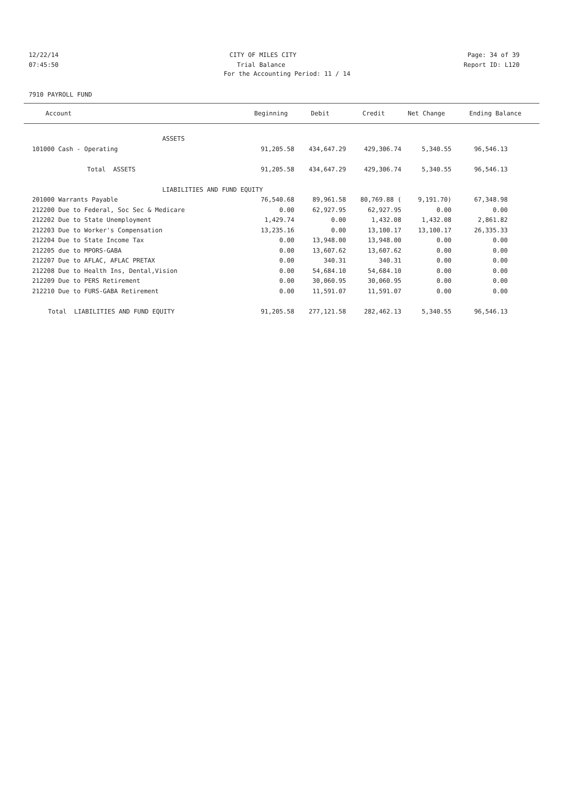12/22/14 CITY OF MILES CITY Page: 34 of 39
07:45:50 Trial Balance Report ID: L120
For the Accounting Period: 11 / 14
7910 PAYROLL FUND
| Account | Beginning | Debit | Credit | Net Change | Ending Balance |
| --- | --- | --- | --- | --- | --- |
| ASSETS | | | | | |
| 101000 Cash - Operating | 91,205.58 | 434,647.29 | 429,306.74 | 5,340.55 | 96,546.13 |
| Total ASSETS | 91,205.58 | 434,647.29 | 429,306.74 | 5,340.55 | 96,546.13 |
| LIABILITIES AND FUND EQUITY | | | | | |
| 201000 Warrants Payable | 76,540.68 | 89,961.58 | 80,769.88 ( | 9,191.70) | 67,348.98 |
| 212200 Due to Federal, Soc Sec & Medicare | 0.00 | 62,927.95 | 62,927.95 | 0.00 | 0.00 |
| 212202 Due to State Unemployment | 1,429.74 | 0.00 | 1,432.08 | 1,432.08 | 2,861.82 |
| 212203 Due to Worker's Compensation | 13,235.16 | 0.00 | 13,100.17 | 13,100.17 | 26,335.33 |
| 212204 Due to State Income Tax | 0.00 | 13,948.00 | 13,948.00 | 0.00 | 0.00 |
| 212205 due to MPORS-GABA | 0.00 | 13,607.62 | 13,607.62 | 0.00 | 0.00 |
| 212207 Due to AFLAC, AFLAC PRETAX | 0.00 | 340.31 | 340.31 | 0.00 | 0.00 |
| 212208 Due to Health Ins, Dental,Vision | 0.00 | 54,684.10 | 54,684.10 | 0.00 | 0.00 |
| 212209 Due to PERS Retirement | 0.00 | 30,060.95 | 30,060.95 | 0.00 | 0.00 |
| 212210 Due to FURS-GABA Retirement | 0.00 | 11,591.07 | 11,591.07 | 0.00 | 0.00 |
| Total LIABILITIES AND FUND EQUITY | 91,205.58 | 277,121.58 | 282,462.13 | 5,340.55 | 96,546.13 |